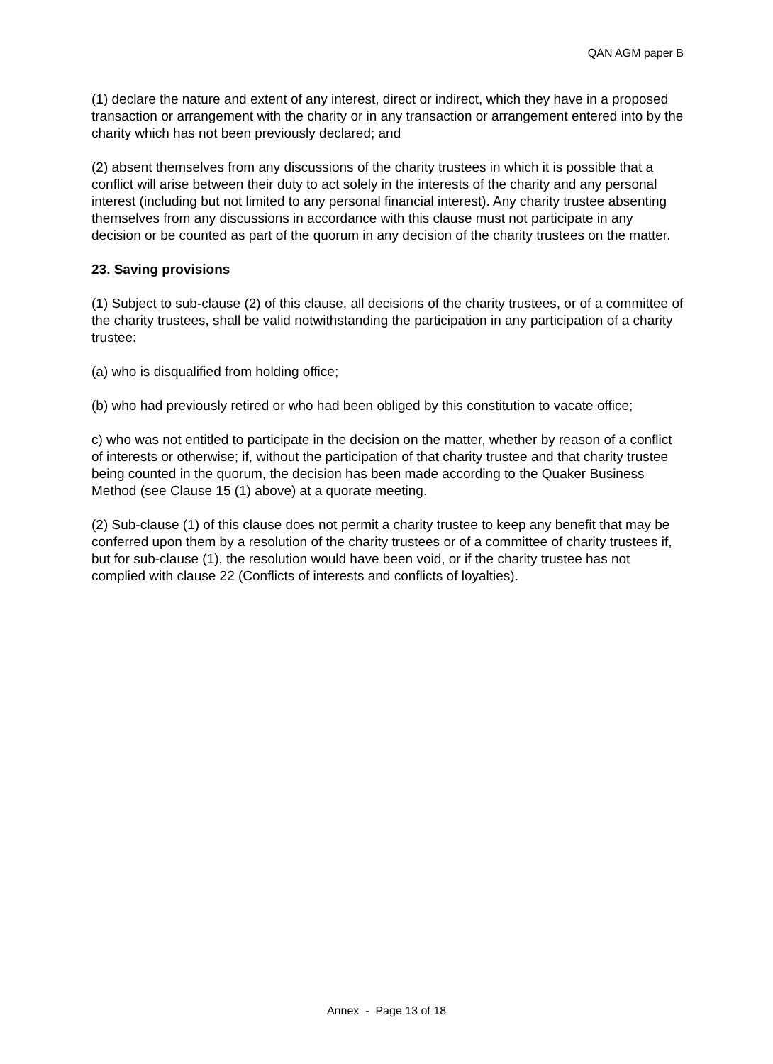QAN AGM paper B
(1) declare the nature and extent of any interest, direct or indirect, which they have in a proposed transaction or arrangement with the charity or in any transaction or arrangement entered into by the charity which has not been previously declared; and
(2) absent themselves from any discussions of the charity trustees in which it is possible that a conflict will arise between their duty to act solely in the interests of the charity and any personal interest (including but not limited to any personal financial interest). Any charity trustee absenting themselves from any discussions in accordance with this clause must not participate in any decision or be counted as part of the quorum in any decision of the charity trustees on the matter.
23. Saving provisions
(1) Subject to sub-clause (2) of this clause, all decisions of the charity trustees, or of a committee of the charity trustees, shall be valid notwithstanding the participation in any participation of a charity trustee:
(a) who is disqualified from holding office;
(b) who had previously retired or who had been obliged by this constitution to vacate office;
c) who was not entitled to participate in the decision on the matter, whether by reason of a conflict of interests or otherwise; if, without the participation of that charity trustee and that charity trustee being counted in the quorum, the decision has been made according to the Quaker Business Method (see Clause 15 (1) above) at a quorate meeting.
(2) Sub-clause (1) of this clause does not permit a charity trustee to keep any benefit that may be conferred upon them by a resolution of the charity trustees or of a committee of charity trustees if, but for sub-clause (1), the resolution would have been void, or if the charity trustee has not complied with clause 22 (Conflicts of interests and conflicts of loyalties).
Annex - Page 13 of 18